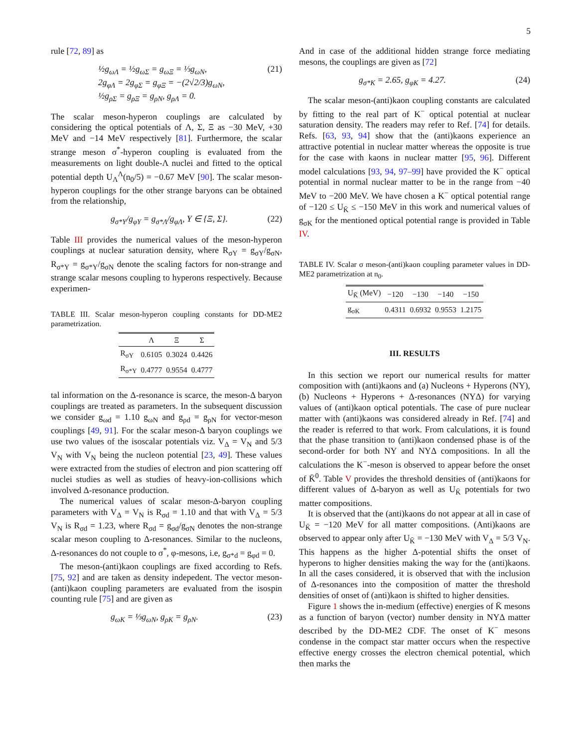5
rule [72, 89] as
½g<sub>ωΛ</sub> = ½g<sub>ωΣ</sub> = g<sub>ωΞ</sub> = ⅓g<sub>ωN</sub>,
2g<sub>φΛ</sub> = 2g<sub>φΣ</sub> = g<sub>φΞ</sub> = −(2√2/3)g<sub>ωN</sub>,
½g<sub>ρΣ</sub> = g<sub>ρΞ</sub> = g<sub>ρN</sub>, g<sub>ρΛ</sub> = 0.
(21)
The scalar meson-hyperon couplings are calculated by considering the optical potentials of Λ, Σ, Ξ as −30 MeV, +30 MeV and −14 MeV respectively [81]. Furthermore, the scalar strange meson σ<sup>*</sup>-hyperon coupling is evaluated from the measurements on light double-Λ nuclei and fitted to the optical potential depth U<sub>Λ</sub><sup>Λ</sup>(n<sub>0</sub>/5) = −0.67 MeV [90]. The scalar meson-hyperon couplings for the other strange baryons can be obtained from the relationship,
g<sub>σ*Y</sub>/g<sub>φY</sub> = g<sub>σ*Λ</sub>/g<sub>φΛ</sub>, Y ∈ {Ξ, Σ}. (22)
Table III provides the numerical values of the meson-hyperon couplings at nuclear saturation density, where R<sub>σY</sub> = g<sub>σY</sub>/g<sub>σN</sub>, R<sub>σ*Y</sub> = g<sub>σ*Y</sub>/g<sub>σN</sub> denote the scaling factors for non-strange and strange scalar mesons coupling to hyperons respectively. Because experimen-
TABLE III. Scalar meson-hyperon coupling constants for DD-ME2 parametrization.
| | Λ | Ξ | Σ |
| --- | --- | --- | --- |
| R<sub>σY</sub> | 0.6105 | 0.3024 | 0.4426 |
| R<sub>σ*Y</sub> | 0.4777 | 0.9554 | 0.4777 |
tal information on the Δ-resonance is scarce, the meson-Δ baryon couplings are treated as parameters. In the subsequent discussion we consider g<sub>ωd</sub> = 1.10 g<sub>ωN</sub> and g<sub>ρd</sub> = g<sub>ρN</sub> for vector-meson couplings [49, 91]. For the scalar meson-Δ baryon couplings we use two values of the isoscalar potentials viz. V<sub>Δ</sub> = V<sub>N</sub> and 5/3 V<sub>N</sub> with V<sub>N</sub> being the nucleon potential [23, 49]. These values were extracted from the studies of electron and pion scattering off nuclei studies as well as studies of heavy-ion-collisions which involved Δ-resonance production.
The numerical values of scalar meson-Δ-baryon coupling parameters with V<sub>Δ</sub> = V<sub>N</sub> is R<sub>σd</sub> = 1.10 and that with V<sub>Δ</sub> = 5/3 V<sub>N</sub> is R<sub>σd</sub> = 1.23, where R<sub>σd</sub> = g<sub>σd</sub>/g<sub>σN</sub> denotes the non-strange scalar meson coupling to Δ-resonances. Similar to the nucleons, Δ-resonances do not couple to σ<sup>*</sup>, φ-mesons, i.e, g<sub>σ*d</sub> = g<sub>φd</sub> = 0.
The meson-(anti)kaon couplings are fixed according to Refs. [75, 92] and are taken as density indepedent. The vector meson-(anti)kaon coupling parameters are evaluated from the isospin counting rule [75] and are given as
g<sub>ωK</sub> = ⅓g<sub>ωN</sub>, g<sub>ρK</sub> = g<sub>ρN</sub>. (23)
And in case of the additional hidden strange force mediating mesons, the couplings are given as [72]
g<sub>σ*K</sub> = 2.65, g<sub>φK</sub> = 4.27. (24)
The scalar meson-(anti)kaon coupling constants are calculated by fitting to the real part of K<sup>−</sup> optical potential at nuclear saturation density. The readers may refer to Ref. [74] for details. Refs. [63, 93, 94] show that the (anti)kaons experience an attractive potential in nuclear matter whereas the opposite is true for the case with kaons in nuclear matter [95, 96]. Different model calculations [93, 94, 97–99] have provided the K<sup>−</sup> optical potential in normal nuclear matter to be in the range from −40 MeV to −200 MeV. We have chosen a K<sup>−</sup> optical potential range of −120 ≤ U<sub>K̄</sub> ≤ −150 MeV in this work and numerical values of g<sub>σK</sub> for the mentioned optical potential range is provided in Table IV.
TABLE IV. Scalar σ meson-(anti)kaon coupling parameter values in DD-ME2 parametrization at n<sub>0</sub>.
| U<sub>K̄</sub> (MeV) | −120 | −130 | −140 | −150 |
| --- | --- | --- | --- | --- |
| g<sub>σK</sub> | 0.4311 | 0.6932 | 0.9553 | 1.2175 |
III. RESULTS
In this section we report our numerical results for matter composition with (anti)kaons and (a) Nucleons + Hyperons (NY), (b) Nucleons + Hyperons + Δ-resonances (NYΔ) for varying values of (anti)kaon optical potentials. The case of pure nuclear matter with (anti)kaons was considered already in Ref. [74] and the reader is referred to that work. From calculations, it is found that the phase transition to (anti)kaon condensed phase is of the second-order for both NY and NYΔ compositions. In all the calculations the K<sup>−</sup>-meson is observed to appear before the onset of K̄<sup>0</sup>. Table V provides the threshold densities of (anti)kaons for different values of Δ-baryon as well as U<sub>K̄</sub> potentials for two matter compositions.
It is observed that the (anti)kaons do not appear at all in case of U<sub>K̄</sub> = −120 MeV for all matter compositions. (Anti)kaons are observed to appear only after U<sub>K̄</sub> = −130 MeV with V<sub>Δ</sub> = 5/3 V<sub>N</sub>. This happens as the higher Δ-potential shifts the onset of hyperons to higher densities making the way for the (anti)kaons. In all the cases considered, it is observed that with the inclusion of Δ-resonances into the composition of matter the threshold densities of onset of (anti)kaon is shifted to higher densities.
Figure 1 shows the in-medium (effective) energies of K̄ mesons as a function of baryon (vector) number density in NYΔ matter described by the DD-ME2 CDF. The onset of K<sup>−</sup> mesons condense in the compact star matter occurs when the respective effective energy crosses the electron chemical potential, which then marks the